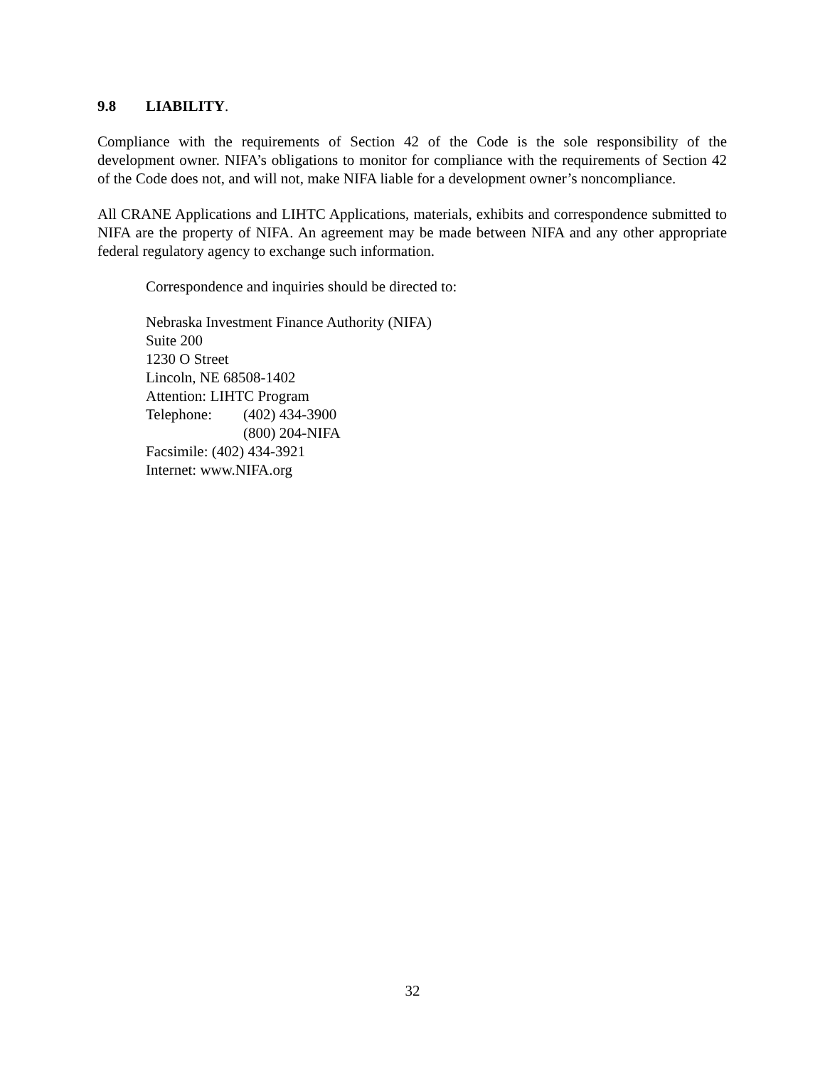9.8 LIABILITY.
Compliance with the requirements of Section 42 of the Code is the sole responsibility of the development owner. NIFA’s obligations to monitor for compliance with the requirements of Section 42 of the Code does not, and will not, make NIFA liable for a development owner’s noncompliance.
All CRANE Applications and LIHTC Applications, materials, exhibits and correspondence submitted to NIFA are the property of NIFA. An agreement may be made between NIFA and any other appropriate federal regulatory agency to exchange such information.
Correspondence and inquiries should be directed to:
Nebraska Investment Finance Authority (NIFA)
Suite 200
1230 O Street
Lincoln, NE 68508-1402
Attention: LIHTC Program
Telephone: (402) 434-3900
(800) 204-NIFA
Facsimile: (402) 434-3921
Internet: www.NIFA.org
32